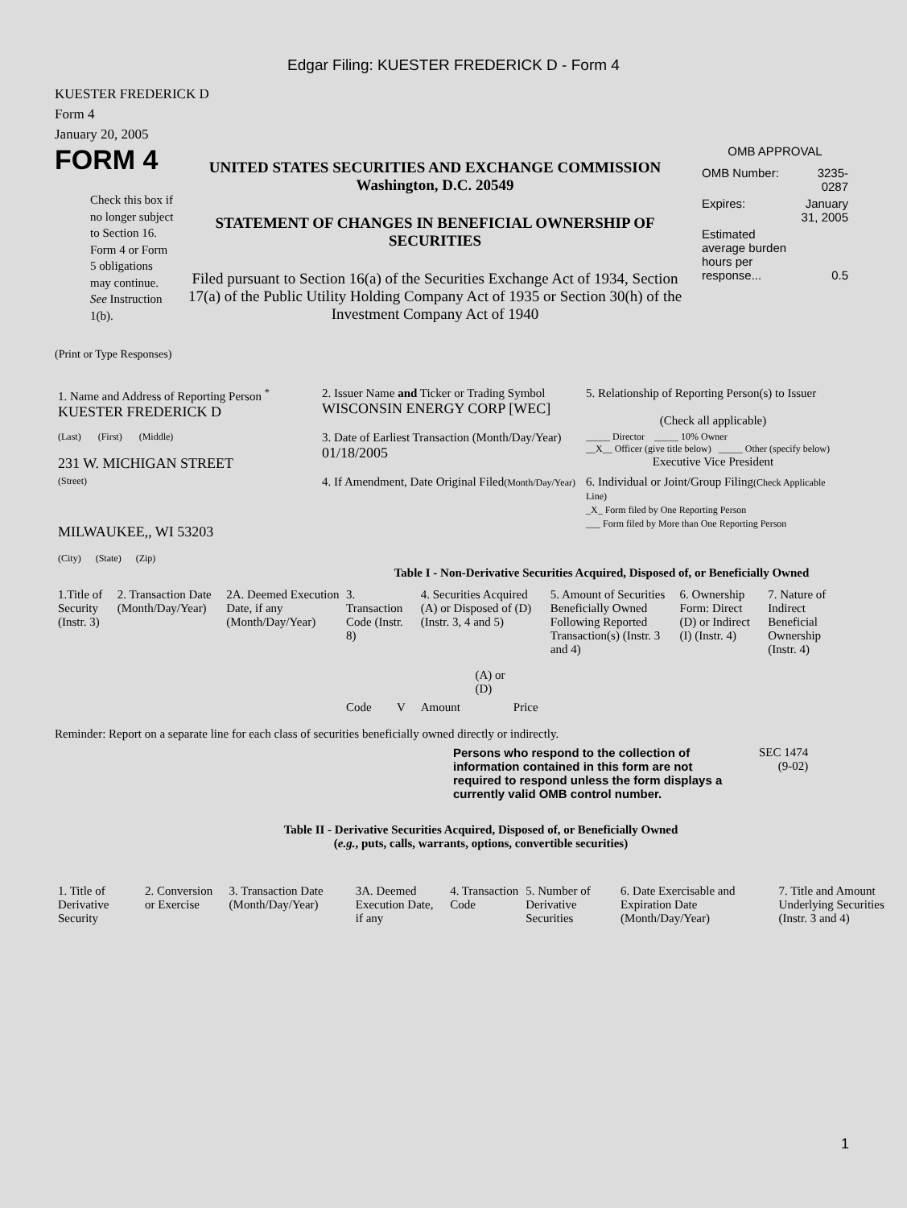Edgar Filing: KUESTER FREDERICK D - Form 4
KUESTER FREDERICK D
Form 4
January 20, 2005
FORM 4
Check this box if no longer subject to Section 16. Form 4 or Form 5 obligations may continue. See Instruction 1(b).
UNITED STATES SECURITIES AND EXCHANGE COMMISSION
Washington, D.C. 20549
STATEMENT OF CHANGES IN BENEFICIAL OWNERSHIP OF SECURITIES
Filed pursuant to Section 16(a) of the Securities Exchange Act of 1934, Section 17(a) of the Public Utility Holding Company Act of 1935 or Section 30(h) of the Investment Company Act of 1940
OMB APPROVAL
| OMB Number: | 3235-0287 |
| Expires: | January 31, 2005 |
| Estimated average burden hours per response... | 0.5 |
(Print or Type Responses)
| 1. Name and Address of Reporting Person <sup>*</sup> KUESTER FREDERICK D | 2. Issuer Name and Ticker or Trading Symbol WISCONSIN ENERGY CORP [WEC] | 5. Relationship of Reporting Person(s) to Issuer (Check all applicable) |
| (Last) (First) (Middle) 231 W. MICHIGAN STREET | 3. Date of Earliest Transaction (Month/Day/Year) 01/18/2005 | _____ Director _____ 10% Owner __X__ Officer (give title below) _____ Other (specify below) Executive Vice President |
| (Street) MILWAUKEE,, WI 53203 (City) (State) (Zip) | 4. If Amendment, Date Original Filed (Month/Day/Year) | 6. Individual or Joint/Group Filing (Check Applicable Line) _X_ Form filed by One Reporting Person ___ Form filed by More than One Reporting Person |
Table I - Non-Derivative Securities Acquired, Disposed of, or Beneficially Owned
| 1.Title of Security (Instr. 3) | 2. Transaction Date (Month/Day/Year) | 2A. Deemed Execution Date, if any (Month/Day/Year) | 3. Transaction Code (Instr. 8) | | 4. Securities Acquired (A) or Disposed of (D) (Instr. 3, 4 and 5) | | | 5. Amount of Securities Beneficially Owned Following Reported Transaction(s) (Instr. 3 and 4) | 6. Ownership Form: Direct (D) or Indirect (I) (Instr. 4) | 7. Nature of Indirect Beneficial Ownership (Instr. 4) |
| --- | --- | --- | --- | --- | --- | --- | --- | --- | --- | --- |
| | | | Code | V | Amount | (A) or (D) | Price | | | |
Reminder: Report on a separate line for each class of securities beneficially owned directly or indirectly.
Persons who respond to the collection of information contained in this form are not required to respond unless the form displays a currently valid OMB control number.
SEC 1474
(9-02)
Table II - Derivative Securities Acquired, Disposed of, or Beneficially Owned
(e.g., puts, calls, warrants, options, convertible securities)
| 1. Title of Derivative Security | 2. Conversion or Exercise | 3. Transaction Date (Month/Day/Year) | 3A. Deemed Execution Date, if any | 4. Transaction Code | 5. Number of Derivative Securities | 6. Date Exercisable and Expiration Date (Month/Day/Year) | 7. Title and Amount Underlying Securities (Instr. 3 and 4) |
| --- | --- | --- | --- | --- | --- | --- | --- |
1